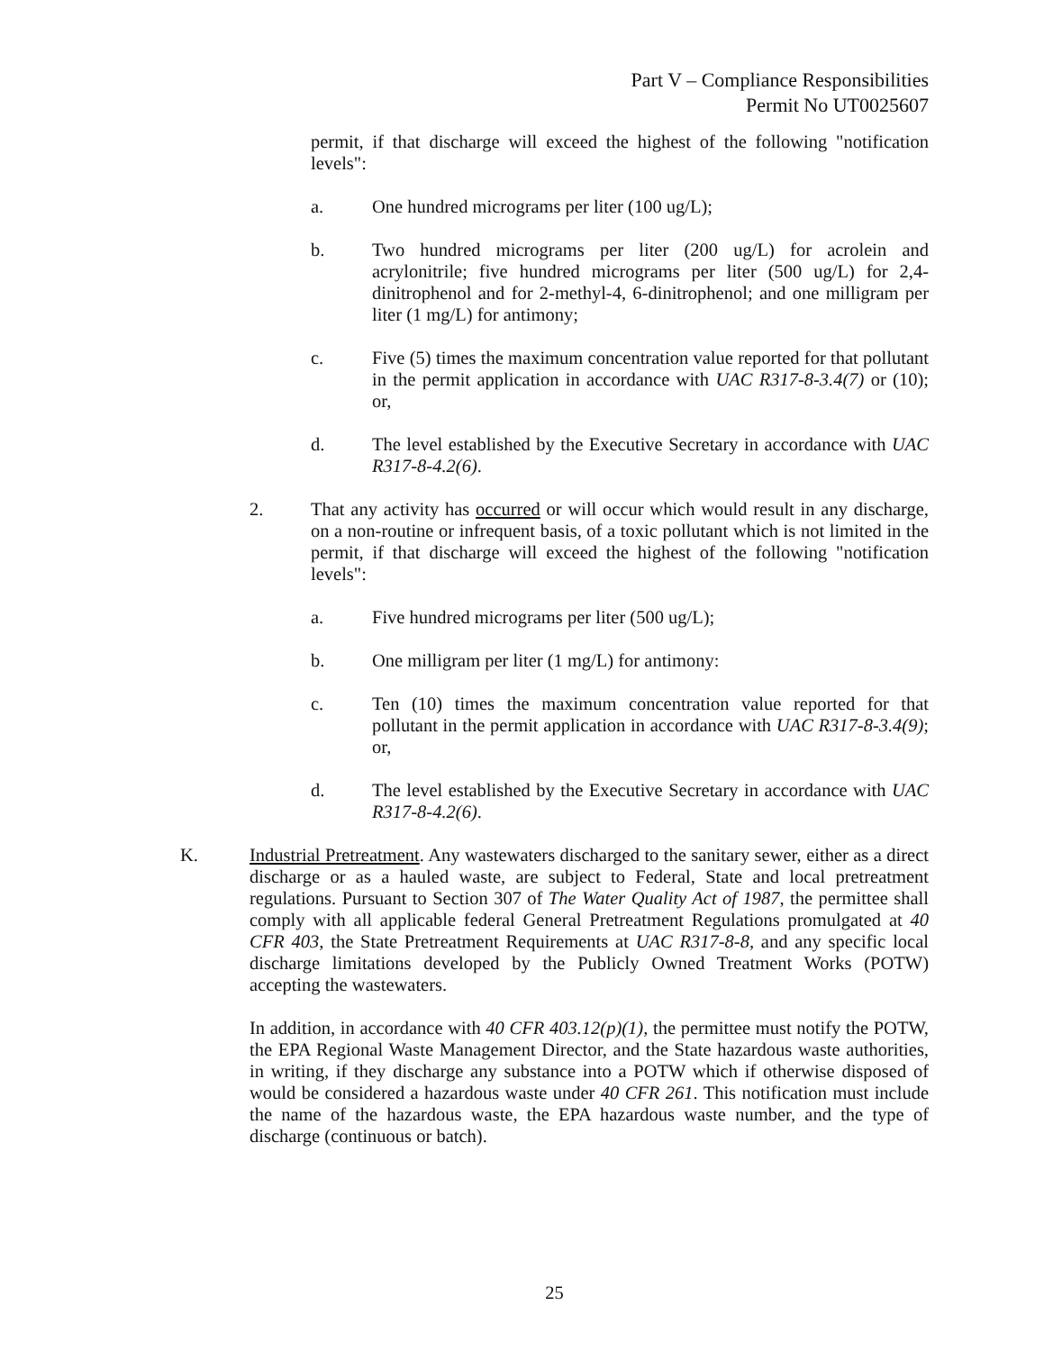Part V – Compliance Responsibilities
Permit No UT0025607
permit, if that discharge will exceed the highest of the following "notification levels":
a. One hundred micrograms per liter (100 ug/L);
b. Two hundred micrograms per liter (200 ug/L) for acrolein and acrylonitrile; five hundred micrograms per liter (500 ug/L) for 2,4-dinitrophenol and for 2-methyl-4, 6-dinitrophenol; and one milligram per liter (1 mg/L) for antimony;
c. Five (5) times the maximum concentration value reported for that pollutant in the permit application in accordance with UAC R317-8-3.4(7) or (10); or,
d. The level established by the Executive Secretary in accordance with UAC R317-8-4.2(6).
2. That any activity has occurred or will occur which would result in any discharge, on a non-routine or infrequent basis, of a toxic pollutant which is not limited in the permit, if that discharge will exceed the highest of the following "notification levels":
a. Five hundred micrograms per liter (500 ug/L);
b. One milligram per liter (1 mg/L) for antimony:
c. Ten (10) times the maximum concentration value reported for that pollutant in the permit application in accordance with UAC R317-8-3.4(9); or,
d. The level established by the Executive Secretary in accordance with UAC R317-8-4.2(6).
K. Industrial Pretreatment. Any wastewaters discharged to the sanitary sewer, either as a direct discharge or as a hauled waste, are subject to Federal, State and local pretreatment regulations. Pursuant to Section 307 of The Water Quality Act of 1987, the permittee shall comply with all applicable federal General Pretreatment Regulations promulgated at 40 CFR 403, the State Pretreatment Requirements at UAC R317-8-8, and any specific local discharge limitations developed by the Publicly Owned Treatment Works (POTW) accepting the wastewaters.
In addition, in accordance with 40 CFR 403.12(p)(1), the permittee must notify the POTW, the EPA Regional Waste Management Director, and the State hazardous waste authorities, in writing, if they discharge any substance into a POTW which if otherwise disposed of would be considered a hazardous waste under 40 CFR 261. This notification must include the name of the hazardous waste, the EPA hazardous waste number, and the type of discharge (continuous or batch).
25